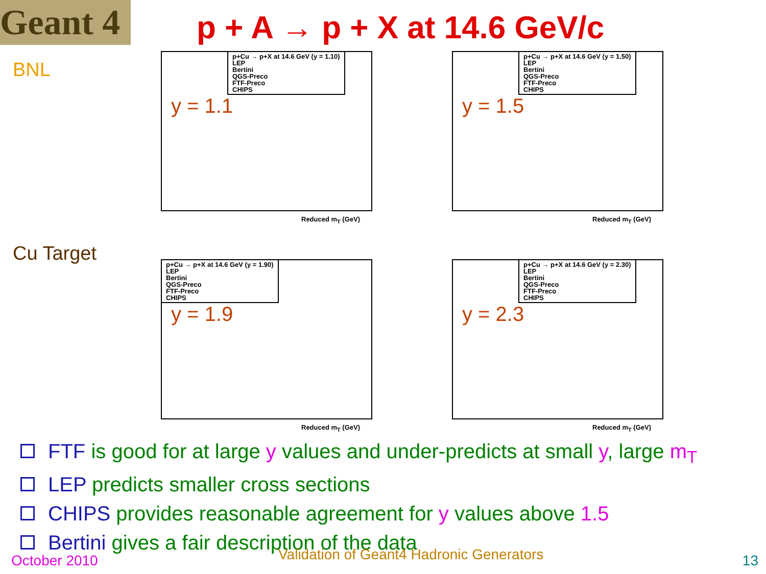Geant 4
p + A → p + X at 14.6 GeV/c
BNL
Cu Target
p+Cu → p+X at 14.6 GeV (y = 1.10)
LEP
Bertini
QGS-Preco
FTF-Preco
CHIPS
y = 1.1
Reduced m<sub>T</sub> (GeV)
p+Cu → p+X at 14.6 GeV (y = 1.50)
LEP
Bertini
QGS-Preco
FTF-Preco
CHIPS
y = 1.5
Reduced m<sub>T</sub> (GeV)
p+Cu → p+X at 14.6 GeV (y = 1.90)
LEP
Bertini
QGS-Preco
FTF-Preco
CHIPS
y = 1.9
Reduced m<sub>T</sub> (GeV)
p+Cu → p+X at 14.6 GeV (y = 2.30)
LEP
Bertini
QGS-Preco
FTF-Preco
CHIPS
y = 2.3
Reduced m<sub>T</sub> (GeV)
FTF is good for at large y values and under-predicts at small y, large m<sub>T</sub>
LEP predicts smaller cross sections
CHIPS provides reasonable agreement for y values above 1.5
Bertini gives a fair description of the data
October 2010
Validation of Geant4 Hadronic Generators
13